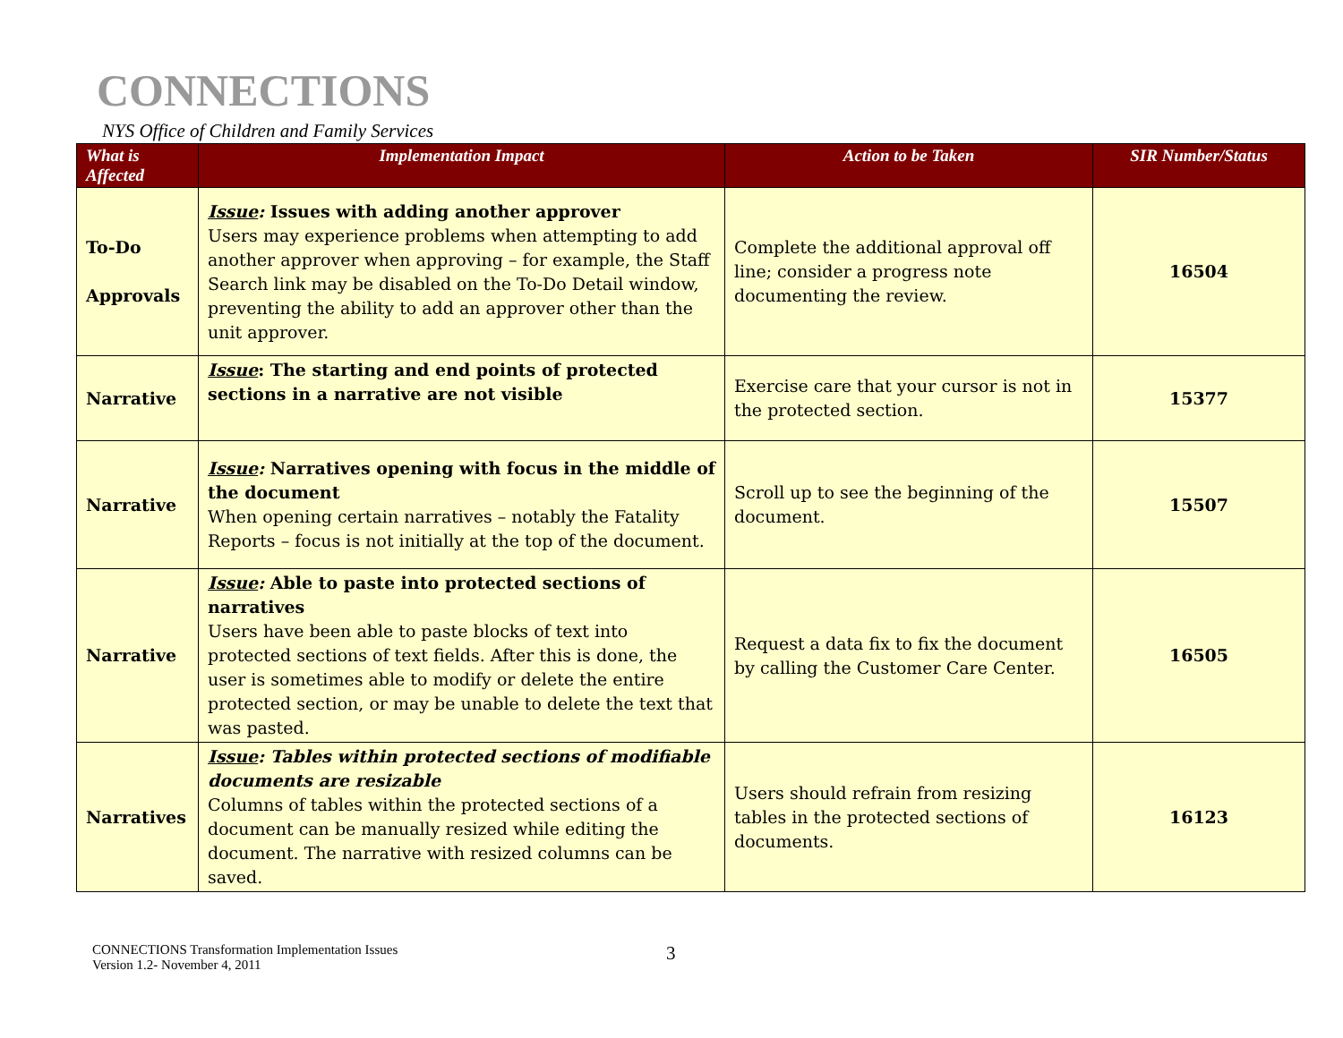CONNECTIONS
NYS Office of Children and Family Services
| What is Affected | Implementation Impact | Action to be Taken | SIR Number/Status |
| --- | --- | --- | --- |
| To-Do Approvals | Issue : Issues with adding another approver Users may experience problems when attempting to add another approver when approving – for example, the Staff Search link may be disabled on the To-Do Detail window, preventing the ability to add an approver other than the unit approver. | Complete the additional approval off line; consider a progress note documenting the review. | 16504 |
| Narrative | Issue : The starting and end points of protected sections in a narrative are not visible | Exercise care that your cursor is not in the protected section. | 15377 |
| Narrative | Issue : Narratives opening with focus in the middle of the document When opening certain narratives – notably the Fatality Reports – focus is not initially at the top of the document. | Scroll up to see the beginning of the document. | 15507 |
| Narrative | Issue : Able to paste into protected sections of narratives Users have been able to paste blocks of text into protected sections of text fields. After this is done, the user is sometimes able to modify or delete the entire protected section, or may be unable to delete the text that was pasted. | Request a data fix to fix the document by calling the Customer Care Center. | 16505 |
| Narratives | Issue : Tables within protected sections of modifiable documents are resizable Columns of tables within the protected sections of a document can be manually resized while editing the document. The narrative with resized columns can be saved. | Users should refrain from resizing tables in the protected sections of documents. | 16123 |
CONNECTIONS Transformation Implementation Issues
Version 1.2- November 4, 2011
3